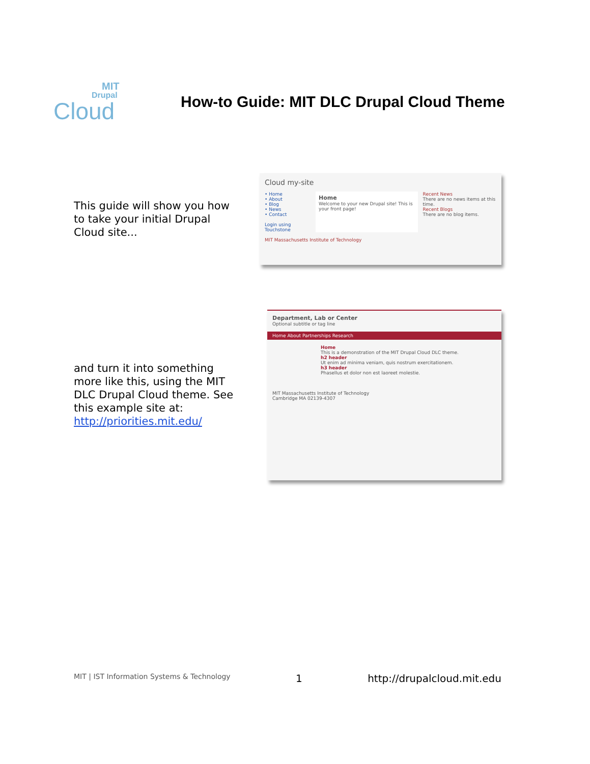MIT
Drupal
Cloud
How-to Guide: MIT DLC Drupal Cloud Theme
This guide will show you how to take your initial Drupal Cloud site...
Cloud my-site
• Home
• About
• Blog
• News
• Contact
Login using Touchstone
Home
Welcome to your new Drupal site! This is your front page!
Recent News
There are no news items at this time.
Recent Blogs
There are no blog items.
MIT Massachusetts Institute of Technology
and turn it into something more like this, using the MIT DLC Drupal Cloud theme. See this example site at: http://priorities.mit.edu/
Department, Lab or Center
Optional subtitle or tag line
Home About Partnerships Research
Home
This is a demonstration of the MIT Drupal Cloud DLC theme.
h2 header
Ut enim ad minima veniam, quis nostrum exercitationem.
h3 header
Phasellus et dolor non est laoreet molestie.
MIT Massachusetts Institute of Technology
Cambridge MA 02139-4307
MIT | IST Information Systems & Technology 1 http://drupalcloud.mit.edu